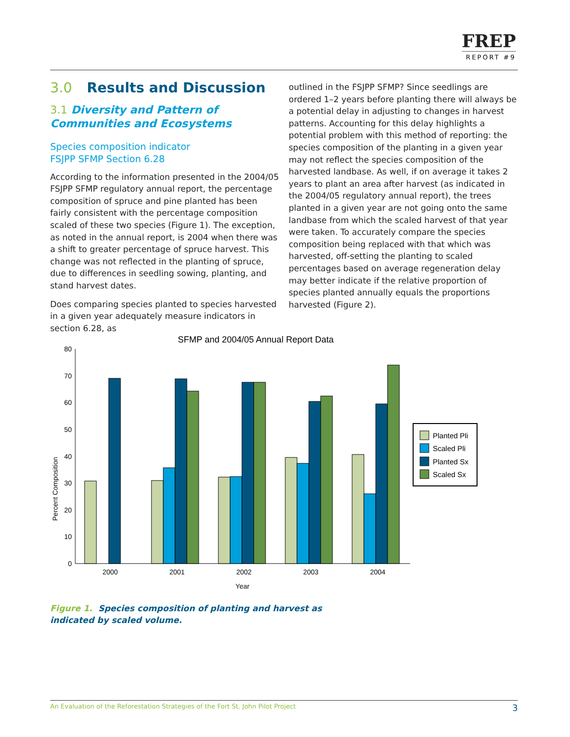FREP
REPORT #9
3.0 Results and Discussion
3.1 Diversity and Pattern of Communities and Ecosystems
Species composition indicator
FSJPP SFMP Section 6.28
According to the information presented in the 2004/05 FSJPP SFMP regulatory annual report, the percentage composition of spruce and pine planted has been fairly consistent with the percentage composition scaled of these two species (Figure 1). The exception, as noted in the annual report, is 2004 when there was a shift to greater percentage of spruce harvest. This change was not reflected in the planting of spruce, due to differences in seedling sowing, planting, and stand harvest dates.
Does comparing species planted to species harvested in a given year adequately measure indicators in section 6.28, as
outlined in the FSJPP SFMP? Since seedlings are ordered 1–2 years before planting there will always be a potential delay in adjusting to changes in harvest patterns. Accounting for this delay highlights a potential problem with this method of reporting: the species composition of the planting in a given year may not reflect the species composition of the harvested landbase. As well, if on average it takes 2 years to plant an area after harvest (as indicated in the 2004/05 regulatory annual report), the trees planted in a given year are not going onto the same landbase from which the scaled harvest of that year were taken. To accurately compare the species composition being replaced with that which was harvested, off-setting the planting to scaled percentages based on average regeneration delay may better indicate if the relative proportion of species planted annually equals the proportions harvested (Figure 2).
SFMP and 2004/05 Annual Report Data
Percent Composition
0
10
20
30
40
50
60
70
80
Planted Pli
Scaled Pli
Planted Sx
Scaled Sx
2000
2001
2002
2003
2004
Year
Figure 1. Species composition of planting and harvest as
indicated by scaled volume.
An Evaluation of the Reforestation Strategies of the Fort St. John Pilot Project 3